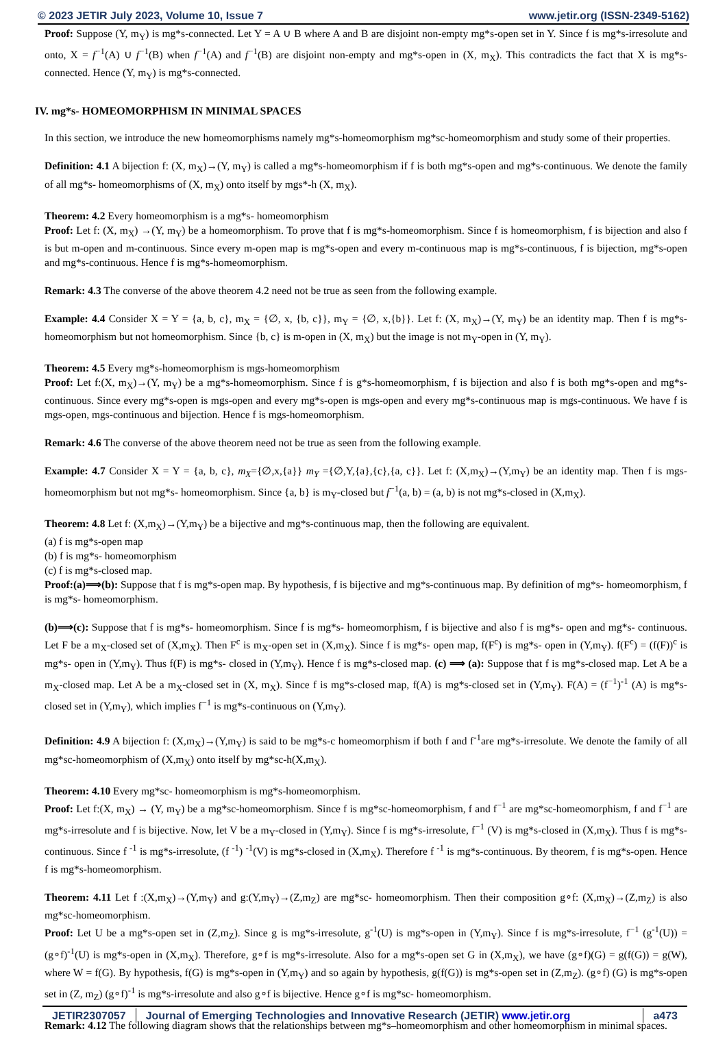© 2023 JETIR July 2023, Volume 10, Issue 7 www.jetir.org (ISSN-2349-5162)
Proof: Suppose (Y, m<sub>Y</sub>) is mg*s-connected. Let Y = A ∪ B where A and B are disjoint non-empty mg*s-open set in Y. Since f is mg*s-irresolute and onto, X = f<sup>−1</sup>(A) ∪ f<sup>−1</sup>(B) when f<sup>−1</sup>(A) and f<sup>−1</sup>(B) are disjoint non-empty and mg*s-open in (X, m<sub>X</sub>). This contradicts the fact that X is mg*s-connected. Hence (Y, m<sub>Y</sub>) is mg*s-connected.
IV. mg*s- HOMEOMORPHISM IN MINIMAL SPACES
In this section, we introduce the new homeomorphisms namely mg*s-homeomorphism mg*sc-homeomorphism and study some of their properties.
Definition: 4.1 A bijection f: (X, m<sub>X</sub>)→(Y, m<sub>Y</sub>) is called a mg*s-homeomorphism if f is both mg*s-open and mg*s-continuous. We denote the family of all mg*s- homeomorphisms of (X, m<sub>X</sub>) onto itself by mgs*-h (X, m<sub>X</sub>).
Theorem: 4.2 Every homeomorphism is a mg*s- homeomorphism
Proof: Let f: (X, m<sub>X</sub>) →(Y, m<sub>Y</sub>) be a homeomorphism. To prove that f is mg*s-homeomorphism. Since f is homeomorphism, f is bijection and also f is but m-open and m-continuous. Since every m-open map is mg*s-open and every m-continuous map is mg*s-continuous, f is bijection, mg*s-open and mg*s-continuous. Hence f is mg*s-homeomorphism.
Remark: 4.3 The converse of the above theorem 4.2 need not be true as seen from the following example.
Example: 4.4 Consider X = Y = {a, b, c}, m<sub>X</sub> = {∅, x, {b, c}}, m<sub>Y</sub> = {∅, x,{b}}. Let f: (X, m<sub>X</sub>)→(Y, m<sub>Y</sub>) be an identity map. Then f is mg*s-homeomorphism but not homeomorphism. Since {b, c} is m-open in (X, m<sub>X</sub>) but the image is not m<sub>Y</sub>-open in (Y, m<sub>Y</sub>).
Theorem: 4.5 Every mg*s-homeomorphism is mgs-homeomorphism
Proof: Let f:(X, m<sub>X</sub>)→(Y, m<sub>Y</sub>) be a mg*s-homeomorphism. Since f is g*s-homeomorphism, f is bijection and also f is both mg*s-open and mg*s-continuous. Since every mg*s-open is mgs-open and every mg*s-open is mgs-open and every mg*s-continuous map is mgs-continuous. We have f is mgs-open, mgs-continuous and bijection. Hence f is mgs-homeomorphism.
Remark: 4.6 The converse of the above theorem need not be true as seen from the following example.
Example: 4.7 Consider X = Y = {a, b, c}, m<sub>X</sub>={∅,x,{a}} m<sub>Y</sub> ={∅,Y,{a},{c},{a, c}}. Let f: (X,m<sub>X</sub>)→(Y,m<sub>Y</sub>) be an identity map. Then f is mgs- homeomorphism but not mg*s- homeomorphism. Since {a, b} is m<sub>Y</sub>-closed but f<sup>−1</sup>(a, b) = (a, b) is not mg*s-closed in (X,m<sub>X</sub>).
Theorem: 4.8 Let f: (X,m<sub>X</sub>)→(Y,m<sub>Y</sub>) be a bijective and mg*s-continuous map, then the following are equivalent.
(a) f is mg*s-open map
(b) f is mg*s- homeomorphism
(c) f is mg*s-closed map.
Proof:(a)⟹(b): Suppose that f is mg*s-open map. By hypothesis, f is bijective and mg*s-continuous map. By definition of mg*s- homeomorphism, f is mg*s- homeomorphism.
(b)⟹(c): Suppose that f is mg*s- homeomorphism. Since f is mg*s- homeomorphism, f is bijective and also f is mg*s- open and mg*s- continuous. Let F be a m<sub>X</sub>-closed set of (X,m<sub>X</sub>). Then F<sup>c</sup> is m<sub>X</sub>-open set in (X,m<sub>X</sub>). Since f is mg*s- open map, f(F<sup>c</sup>) is mg*s- open in (Y,m<sub>Y</sub>). f(F<sup>c</sup>) = (f(F))<sup>c</sup> is mg*s- open in (Y,m<sub>Y</sub>). Thus f(F) is mg*s- closed in (Y,m<sub>Y</sub>). Hence f is mg*s-closed map. (c) ⟹ (a): Suppose that f is mg*s-closed map. Let A be a m<sub>X</sub>-closed map. Let A be a m<sub>X</sub>-closed set in (X, m<sub>X</sub>). Since f is mg*s-closed map, f(A) is mg*s-closed set in (Y,m<sub>Y</sub>). F(A) = (f<sup>−1</sup>)<sup>-1</sup> (A) is mg*s-closed set in (Y,m<sub>Y</sub>), which implies f<sup>−1</sup> is mg*s-continuous on (Y,m<sub>Y</sub>).
Definition: 4.9 A bijection f: (X,m<sub>X</sub>)→(Y,m<sub>Y</sub>) is said to be mg*s-c homeomorphism if both f and f<sup>-1</sup>are mg*s-irresolute. We denote the family of all mg*sc-homeomorphism of (X,m<sub>X</sub>) onto itself by mg*sc-h(X,m<sub>X</sub>).
Theorem: 4.10 Every mg*sc- homeomorphism is mg*s-homeomorphism.
Proof: Let f:(X, m<sub>X</sub>) → (Y, m<sub>Y</sub>) be a mg*sc-homeomorphism. Since f is mg*sc-homeomorphism, f and f<sup>−1</sup> are mg*sc-homeomorphism, f and f<sup>−1</sup> are mg*s-irresolute and f is bijective. Now, let V be a m<sub>Y</sub>-closed in (Y,m<sub>Y</sub>). Since f is mg*s-irresolute, f<sup>−1</sup> (V) is mg*s-closed in (X,m<sub>X</sub>). Thus f is mg*s-continuous. Since f <sup>-1</sup> is mg*s-irresolute, (f <sup>-1</sup>) <sup>-1</sup>(V) is mg*s-closed in (X,m<sub>X</sub>). Therefore f <sup>-1</sup> is mg*s-continuous. By theorem, f is mg*s-open. Hence f is mg*s-homeomorphism.
Theorem: 4.11 Let f :(X,m<sub>X</sub>)→(Y,m<sub>Y</sub>) and g:(Y,m<sub>Y</sub>)→(Z,m<sub>Z</sub>) are mg*sc- homeomorphism. Then their composition g∘f: (X,m<sub>X</sub>)→(Z,m<sub>Z</sub>) is also mg*sc-homeomorphism.
Proof: Let U be a mg*s-open set in (Z,m<sub>Z</sub>). Since g is mg*s-irresolute, g<sup>-1</sup>(U) is mg*s-open in (Y,m<sub>Y</sub>). Since f is mg*s-irresolute, f<sup>−1</sup> (g<sup>-1</sup>(U)) = (g∘f)<sup>-1</sup>(U) is mg*s-open in (X,m<sub>X</sub>). Therefore, g∘f is mg*s-irresolute. Also for a mg*s-open set G in (X,m<sub>X</sub>), we have (g∘f)(G) = g(f(G)) = g(W), where W = f(G). By hypothesis, f(G) is mg*s-open in (Y,m<sub>Y</sub>) and so again by hypothesis, g(f(G)) is mg*s-open set in (Z,m<sub>Z</sub>). (g∘f) (G) is mg*s-open set in (Z, m<sub>Z</sub>) (g∘f)<sup>-1</sup> is mg*s-irresolute and also g∘f is bijective. Hence g∘f is mg*sc- homeomorphism.
Remark: 4.12 The following diagram shows that the relationships between mg*s–homeomorphism and other homeomorphism in minimal spaces.
JETIR2307057 Journal of Emerging Technologies and Innovative Research (JETIR) www.jetir.org
a473